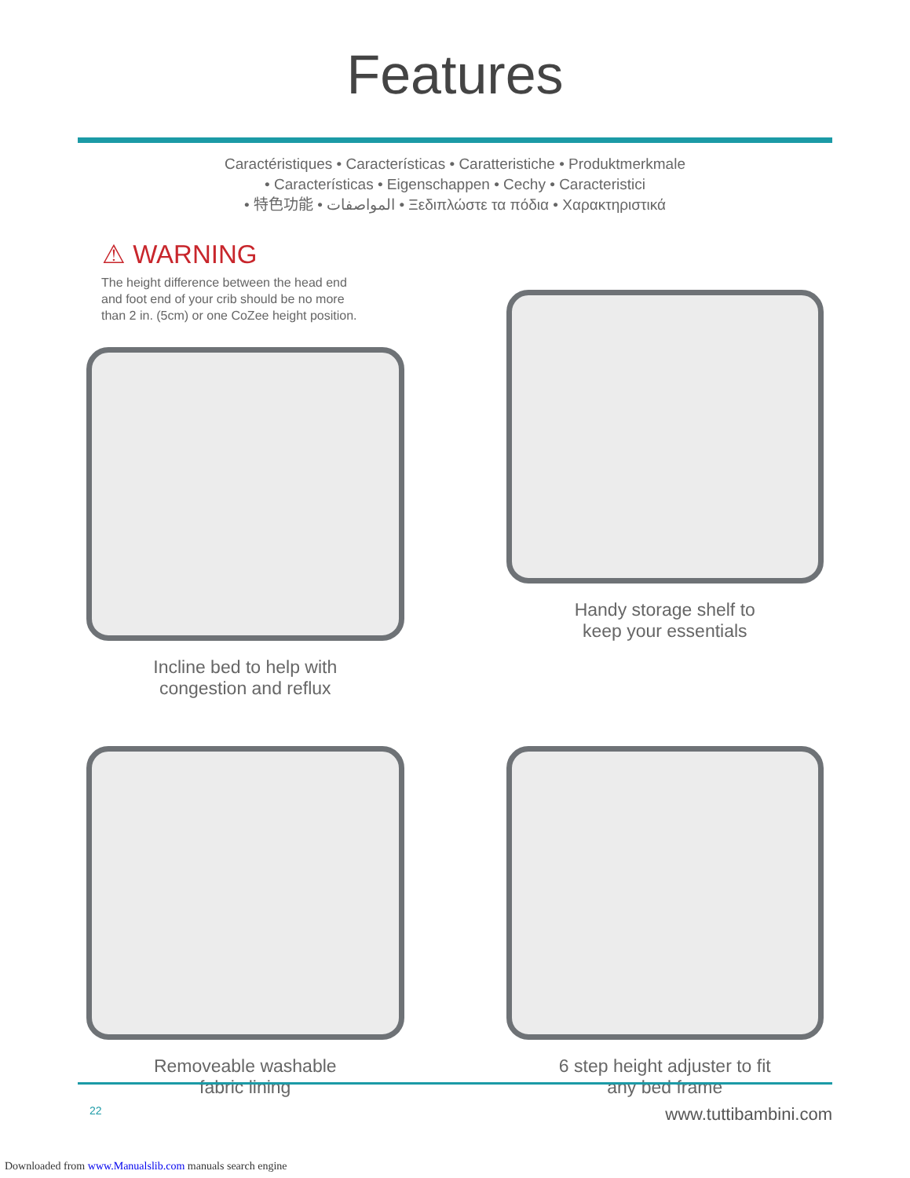Features
Caractéristiques • Características • Caratteristiche • Produktmerkmale
• Características • Eigenschappen • Cechy • Caracteristici
• 特色功能 • المواصفات • Ξεδιπλώστε τα πόδια • Χαρακτηριστικά
⚠ WARNING
The height difference between the head end
and foot end of your crib should be no more
than 2 in. (5cm) or one CoZee height position.
Incline bed to help with
congestion and reflux
Handy storage shelf to
keep your essentials
Removeable washable
fabric lining
6 step height adjuster to fit
any bed frame
22 www.tuttibambini.com
Downloaded from www.Manualslib.com manuals search engine